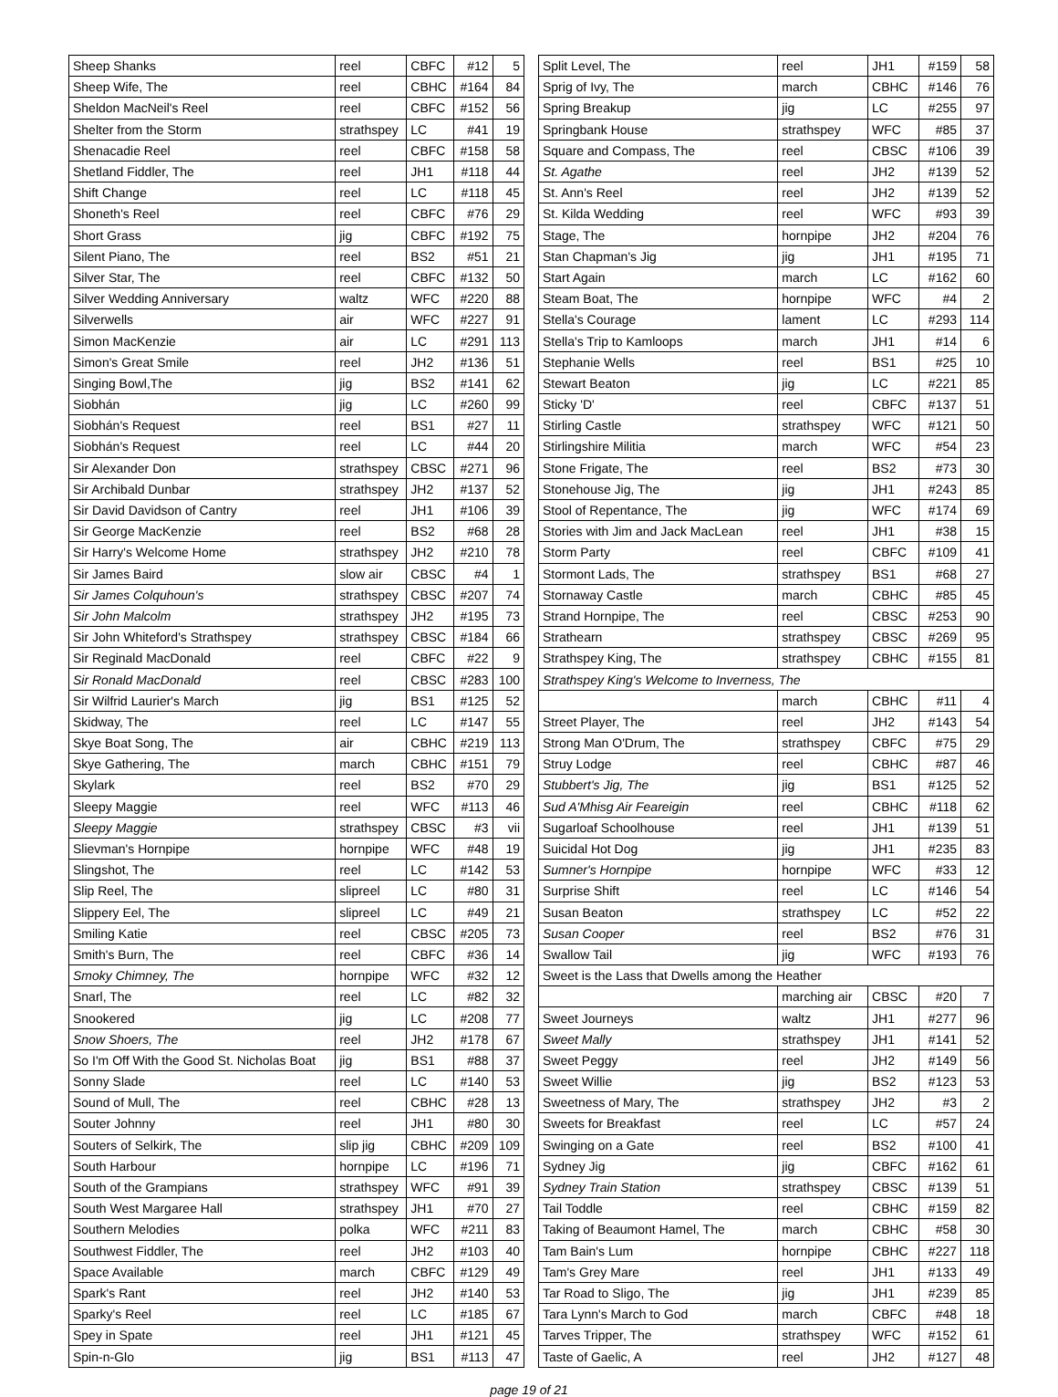| Sheep Shanks | reel | CBFC | #12 | 5 |
| Sheep Wife, The | reel | CBHC | #164 | 84 |
| Sheldon MacNeil's Reel | reel | CBFC | #152 | 56 |
| Shelter from the Storm | strathspey | LC | #41 | 19 |
| Shenacadie Reel | reel | CBFC | #158 | 58 |
| Shetland Fiddler, The | reel | JH1 | #118 | 44 |
| Shift Change | reel | LC | #118 | 45 |
| Shoneth's Reel | reel | CBFC | #76 | 29 |
| Short Grass | jig | CBFC | #192 | 75 |
| Silent Piano, The | reel | BS2 | #51 | 21 |
| Silver Star, The | reel | CBFC | #132 | 50 |
| Silver Wedding Anniversary | waltz | WFC | #220 | 88 |
| Silverwells | air | WFC | #227 | 91 |
| Simon MacKenzie | air | LC | #291 | 113 |
| Simon's Great Smile | reel | JH2 | #136 | 51 |
| Singing Bowl,The | jig | BS2 | #141 | 62 |
| Siobhán | jig | LC | #260 | 99 |
| Siobhán's Request | reel | BS1 | #27 | 11 |
| Siobhán's Request | reel | LC | #44 | 20 |
| Sir Alexander Don | strathspey | CBSC | #271 | 96 |
| Sir Archibald Dunbar | strathspey | JH2 | #137 | 52 |
| Sir David Davidson of Cantry | reel | JH1 | #106 | 39 |
| Sir George MacKenzie | reel | BS2 | #68 | 28 |
| Sir Harry's Welcome Home | strathspey | JH2 | #210 | 78 |
| Sir James Baird | slow air | CBSC | #4 | 1 |
| Sir James Colquhoun's | strathspey | CBSC | #207 | 74 |
| Sir John Malcolm | strathspey | JH2 | #195 | 73 |
| Sir John Whiteford's Strathspey | strathspey | CBSC | #184 | 66 |
| Sir Reginald MacDonald | reel | CBFC | #22 | 9 |
| Sir Ronald MacDonald | reel | CBSC | #283 | 100 |
| Sir Wilfrid Laurier's March | jig | BS1 | #125 | 52 |
| Skidway, The | reel | LC | #147 | 55 |
| Skye Boat Song, The | air | CBHC | #219 | 113 |
| Skye Gathering, The | march | CBHC | #151 | 79 |
| Skylark | reel | BS2 | #70 | 29 |
| Sleepy Maggie | reel | WFC | #113 | 46 |
| Sleepy Maggie | strathspey | CBSC | #3 | vii |
| Slievman's Hornpipe | hornpipe | WFC | #48 | 19 |
| Slingshot, The | reel | LC | #142 | 53 |
| Slip Reel, The | slipreel | LC | #80 | 31 |
| Slippery Eel, The | slipreel | LC | #49 | 21 |
| Smiling Katie | reel | CBSC | #205 | 73 |
| Smith's Burn, The | reel | CBFC | #36 | 14 |
| Smoky Chimney, The | hornpipe | WFC | #32 | 12 |
| Snarl, The | reel | LC | #82 | 32 |
| Snookered | jig | LC | #208 | 77 |
| Snow Shoers, The | reel | JH2 | #178 | 67 |
| So I'm Off With the Good St. Nicholas Boat | jig | BS1 | #88 | 37 |
| Sonny Slade | reel | LC | #140 | 53 |
| Sound of Mull, The | reel | CBHC | #28 | 13 |
| Souter Johnny | reel | JH1 | #80 | 30 |
| Souters of Selkirk, The | slip jig | CBHC | #209 | 109 |
| South Harbour | hornpipe | LC | #196 | 71 |
| South of the Grampians | strathspey | WFC | #91 | 39 |
| South West Margaree Hall | strathspey | JH1 | #70 | 27 |
| Southern Melodies | polka | WFC | #211 | 83 |
| Southwest Fiddler, The | reel | JH2 | #103 | 40 |
| Space Available | march | CBFC | #129 | 49 |
| Spark's Rant | reel | JH2 | #140 | 53 |
| Sparky's Reel | reel | LC | #185 | 67 |
| Spey in Spate | reel | JH1 | #121 | 45 |
| Spin-n-Glo | jig | BS1 | #113 | 47 |
| Split Level, The | reel | JH1 | #159 | 58 |
| Sprig of Ivy, The | march | CBHC | #146 | 76 |
| Spring Breakup | jig | LC | #255 | 97 |
| Springbank House | strathspey | WFC | #85 | 37 |
| Square and Compass, The | reel | CBSC | #106 | 39 |
| St. Agathe | reel | JH2 | #139 | 52 |
| St. Ann's Reel | reel | JH2 | #139 | 52 |
| St. Kilda Wedding | reel | WFC | #93 | 39 |
| Stage, The | hornpipe | JH2 | #204 | 76 |
| Stan Chapman's Jig | jig | JH1 | #195 | 71 |
| Start Again | march | LC | #162 | 60 |
| Steam Boat, The | hornpipe | WFC | #4 | 2 |
| Stella's Courage | lament | LC | #293 | 114 |
| Stella's Trip to Kamloops | march | JH1 | #14 | 6 |
| Stephanie Wells | reel | BS1 | #25 | 10 |
| Stewart Beaton | jig | LC | #221 | 85 |
| Sticky 'D' | reel | CBFC | #137 | 51 |
| Stirling Castle | strathspey | WFC | #121 | 50 |
| Stirlingshire Militia | march | WFC | #54 | 23 |
| Stone Frigate, The | reel | BS2 | #73 | 30 |
| Stonehouse Jig, The | jig | JH1 | #243 | 85 |
| Stool of Repentance, The | jig | WFC | #174 | 69 |
| Stories with Jim and Jack MacLean | reel | JH1 | #38 | 15 |
| Storm Party | reel | CBFC | #109 | 41 |
| Stormont Lads, The | strathspey | BS1 | #68 | 27 |
| Stornaway Castle | march | CBHC | #85 | 45 |
| Strand Hornpipe, The | reel | CBSC | #253 | 90 |
| Strathearn | strathspey | CBSC | #269 | 95 |
| Strathspey King, The | strathspey | CBHC | #155 | 81 |
| Strathspey King's Welcome to Inverness, The | | | | |
| | march | CBHC | #11 | 4 |
| Street Player, The | reel | JH2 | #143 | 54 |
| Strong Man O'Drum, The | strathspey | CBFC | #75 | 29 |
| Struy Lodge | reel | CBHC | #87 | 46 |
| Stubbert's Jig, The | jig | BS1 | #125 | 52 |
| Sud A'Mhisg Air Feareigin | reel | CBHC | #118 | 62 |
| Sugarloaf Schoolhouse | reel | JH1 | #139 | 51 |
| Suicidal Hot Dog | jig | JH1 | #235 | 83 |
| Sumner's Hornpipe | hornpipe | WFC | #33 | 12 |
| Surprise Shift | reel | LC | #146 | 54 |
| Susan Beaton | strathspey | LC | #52 | 22 |
| Susan Cooper | reel | BS2 | #76 | 31 |
| Swallow Tail | jig | WFC | #193 | 76 |
| Sweet is the Lass that Dwells among the Heather | | | | |
| | marching air | CBSC | #20 | 7 |
| Sweet Journeys | waltz | JH1 | #277 | 96 |
| Sweet Mally | strathspey | JH1 | #141 | 52 |
| Sweet Peggy | reel | JH2 | #149 | 56 |
| Sweet Willie | jig | BS2 | #123 | 53 |
| Sweetness of Mary, The | strathspey | JH2 | #3 | 2 |
| Sweets for Breakfast | reel | LC | #57 | 24 |
| Swinging on a Gate | reel | BS2 | #100 | 41 |
| Sydney Jig | jig | CBFC | #162 | 61 |
| Sydney Train Station | strathspey | CBSC | #139 | 51 |
| Tail Toddle | reel | CBHC | #159 | 82 |
| Taking of Beaumont Hamel, The | march | CBHC | #58 | 30 |
| Tam Bain's Lum | hornpipe | CBHC | #227 | 118 |
| Tam's Grey Mare | reel | JH1 | #133 | 49 |
| Tar Road to Sligo, The | jig | JH1 | #239 | 85 |
| Tara Lynn's March to God | march | CBFC | #48 | 18 |
| Tarves Tripper, The | strathspey | WFC | #152 | 61 |
| Taste of Gaelic, A | reel | JH2 | #127 | 48 |
page 19 of 21